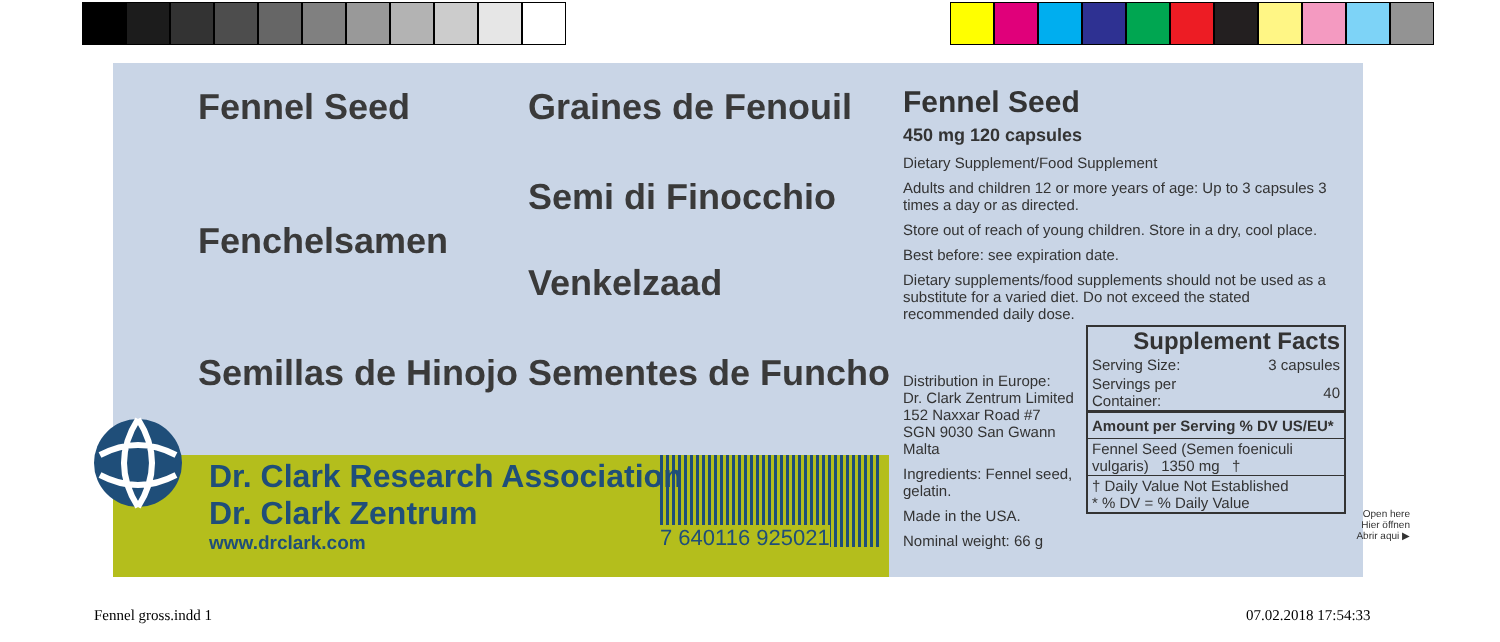Fennel Seed Graines de Fenouil
Semi di Finocchio
Fenchelsamen
Venkelzaad
Semillas de Hinojo Sementes de Funcho
Dr. Clark Research Association
Dr. Clark Zentrum
www.drclark.com
7 640116 925021
Fennel Seed
450 mg 120 capsules
Dietary Supplement/Food Supplement
Adults and children 12 or more years of age: Up to 3 capsules 3 times a day or as directed.
Store out of reach of young children. Store in a dry, cool place.
Best before: see expiration date.
Dietary supplements/food supplements should not be used as a substitute for a varied diet. Do not exceed the stated recommended daily dose.
Distribution in Europe:
Dr. Clark Zentrum Limited
152 Naxxar Road #7
SGN 9030 San Gwann
Malta
Ingredients: Fennel seed, gelatin.
Made in the USA.
Nominal weight: 66 g
Supplement Facts
| Serving Size: | 3 capsules |
| Servings per Container: | 40 |
| Amount per Serving % DV US/EU* | |
| Fennel Seed (Semen foeniculi vulgaris) 1350 mg † | |
| † Daily Value Not Established * % DV = % Daily Value | |
Open here
Hier öffnen
Abrir aqui ▶
Fennel gross.indd 1 07.02.2018 17:54:33